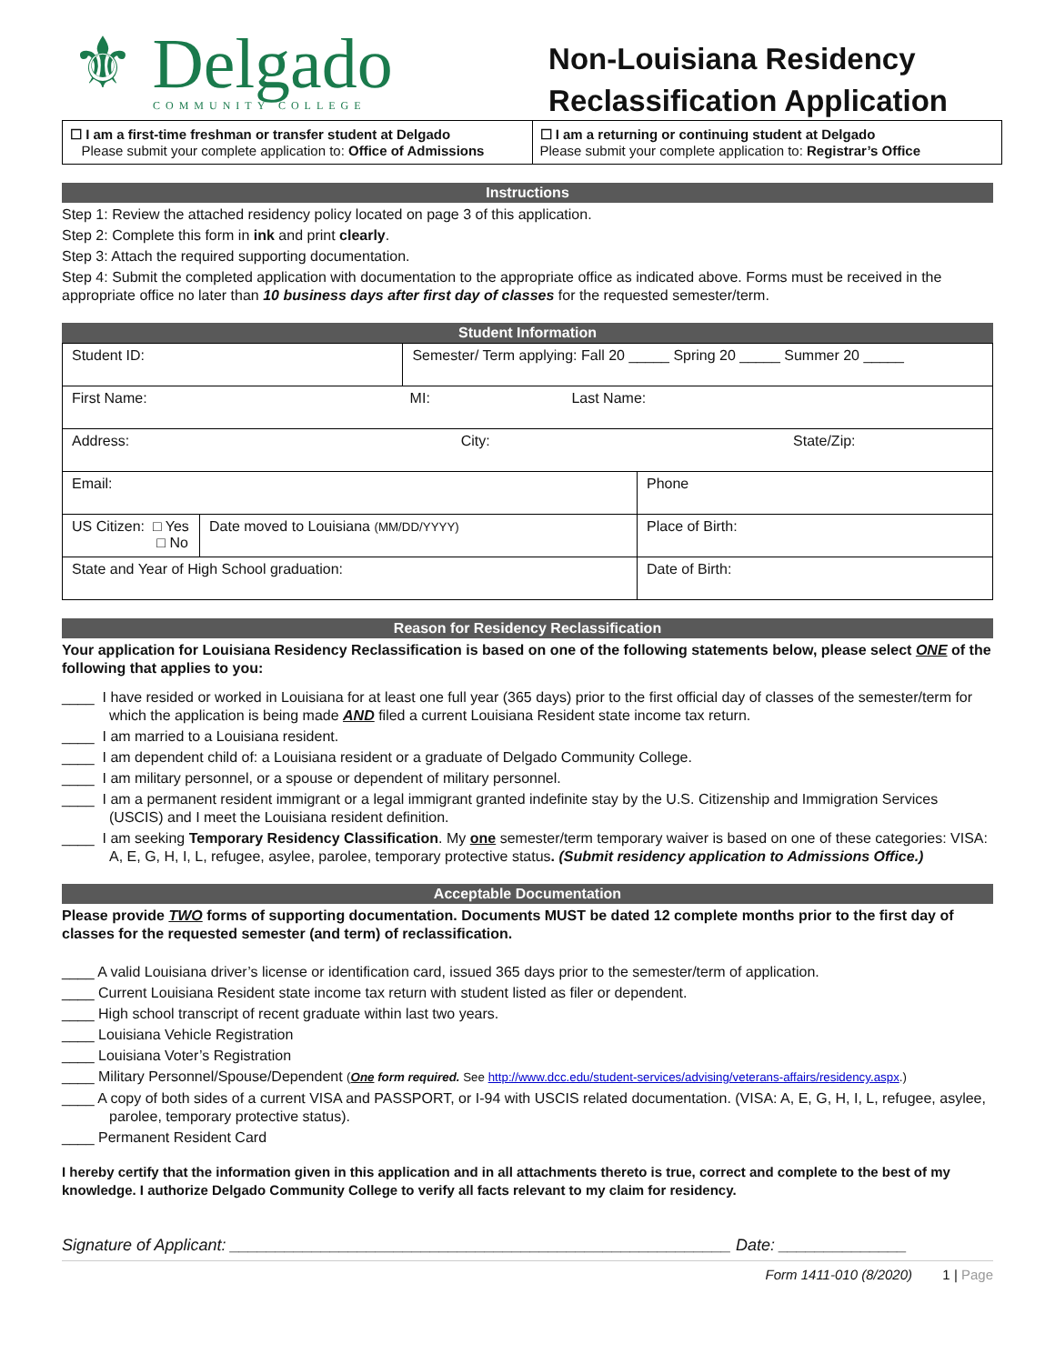⚜ Delgado
COMMUNITY COLLEGE
Non-Louisiana Residency
Reclassification Application
☐ I am a first-time freshman or transfer student at Delgado
Please submit your complete application to: Office of Admissions
☐ I am a returning or continuing student at Delgado
Please submit your complete application to: Registrar’s Office
Instructions
Step 1: Review the attached residency policy located on page 3 of this application.
Step 2: Complete this form in ink and print clearly.
Step 3: Attach the required supporting documentation.
Step 4: Submit the completed application with documentation to the appropriate office as indicated above. Forms must be received in the appropriate office no later than 10 business days after first day of classes for the requested semester/term.
Student Information
| Student ID: | | Semester/ Term applying: Fall 20 _____ Spring 20 _____ Summer 20 _____ | |
| First Name: MI: Last Name: | | | |
| Address: City: State/Zip: | | | |
| Email: | | | Phone |
| US Citizen: □ Yes □ No | Date moved to Louisiana (MM/DD/YYYY) | | Place of Birth: |
| State and Year of High School graduation: | | | Date of Birth: |
Reason for Residency Reclassification
Your application for Louisiana Residency Reclassification is based on one of the following statements below, please select ONE of the following that applies to you:
____ I have resided or worked in Louisiana for at least one full year (365 days) prior to the first official day of classes of the semester/term for which the application is being made AND filed a current Louisiana Resident state income tax return.
____ I am married to a Louisiana resident.
____ I am dependent child of: a Louisiana resident or a graduate of Delgado Community College.
____ I am military personnel, or a spouse or dependent of military personnel.
____ I am a permanent resident immigrant or a legal immigrant granted indefinite stay by the U.S. Citizenship and Immigration Services (USCIS) and I meet the Louisiana resident definition.
____ I am seeking Temporary Residency Classification. My one semester/term temporary waiver is based on one of these categories: VISA: A, E, G, H, I, L, refugee, asylee, parolee, temporary protective status. (Submit residency application to Admissions Office.)
Acceptable Documentation
Please provide TWO forms of supporting documentation. Documents MUST be dated 12 complete months prior to the first day of classes for the requested semester (and term) of reclassification.
____ A valid Louisiana driver’s license or identification card, issued 365 days prior to the semester/term of application.
____ Current Louisiana Resident state income tax return with student listed as filer or dependent.
____ High school transcript of recent graduate within last two years.
____ Louisiana Vehicle Registration
____ Louisiana Voter’s Registration
____ Military Personnel/Spouse/Dependent (One form required. See http://www.dcc.edu/student-services/advising/veterans-affairs/residency.aspx.)
____ A copy of both sides of a current VISA and PASSPORT, or I-94 with USCIS related documentation. (VISA: A, E, G, H, I, L, refugee, asylee, parolee, temporary protective status).
____ Permanent Resident Card
I hereby certify that the information given in this application and in all attachments thereto is true, correct and complete to the best of my knowledge. I authorize Delgado Community College to verify all facts relevant to my claim for residency.
Signature of Applicant: _______________________________________________________ Date: ______________
Form 1411-010 (8/2020) 1 | Page